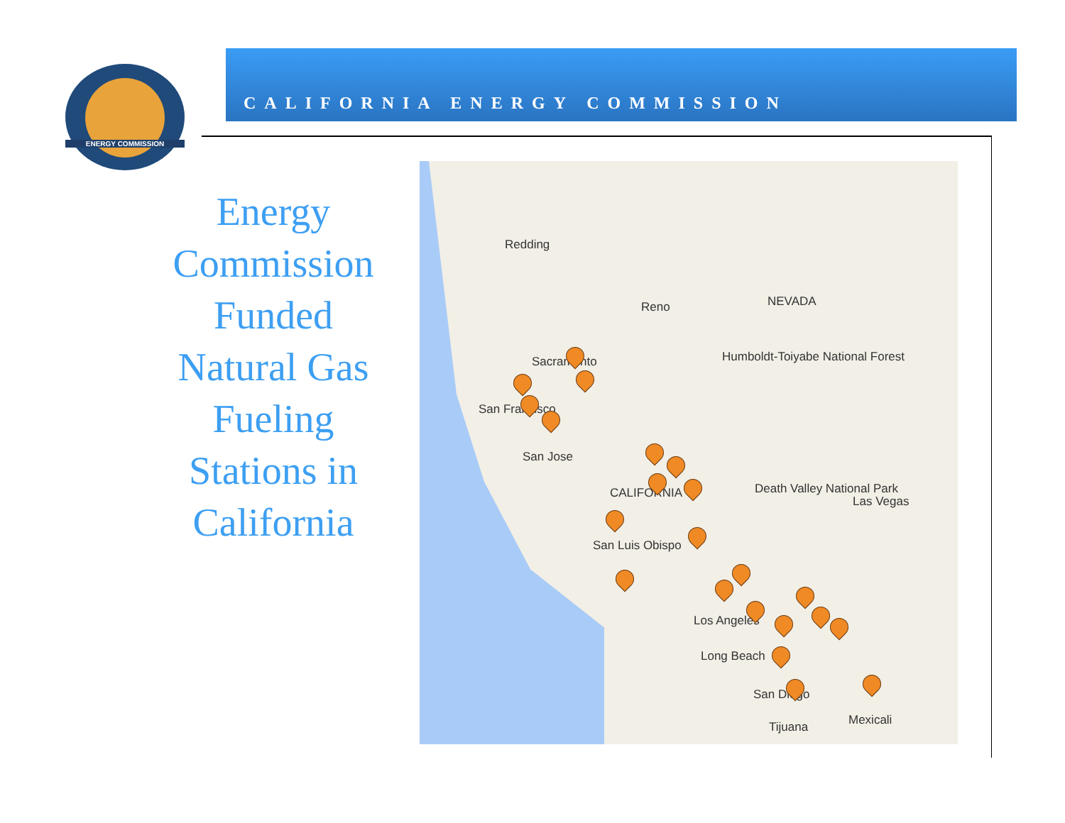ENERGY COMMISSION
CALIFORNIA ENERGY COMMISSION
Energy Commission Funded Natural Gas Fueling Stations in California
Redding
Reno NEVADA
Humboldt-Toiyabe National Forest Sacramento
San Francisco
San Jose
CALIFORNIA Death Valley National Park
Las Vegas
San Luis Obispo
Los Angeles
Long Beach
San Diego
Tijuana Mexicali